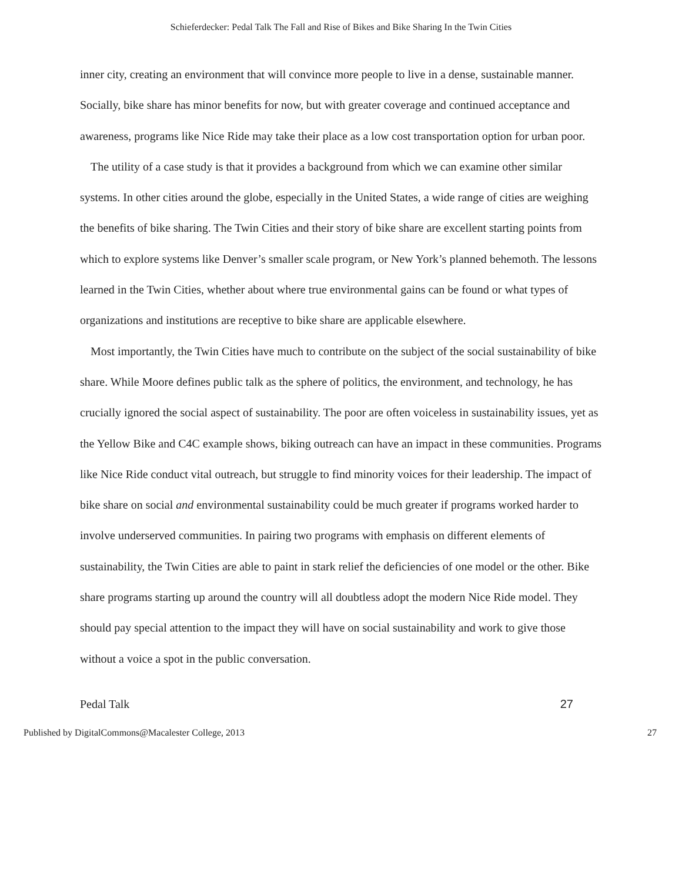Schieferdecker: Pedal Talk The Fall and Rise of Bikes and Bike Sharing In the Twin Cities
inner city, creating an environment that will convince more people to live in a dense, sustainable manner. Socially, bike share has minor benefits for now, but with greater coverage and continued acceptance and awareness, programs like Nice Ride may take their place as a low cost transportation option for urban poor.
The utility of a case study is that it provides a background from which we can examine other similar systems. In other cities around the globe, especially in the United States, a wide range of cities are weighing the benefits of bike sharing. The Twin Cities and their story of bike share are excellent starting points from which to explore systems like Denver’s smaller scale program, or New York’s planned behemoth. The lessons learned in the Twin Cities, whether about where true environmental gains can be found or what types of organizations and institutions are receptive to bike share are applicable elsewhere.
Most importantly, the Twin Cities have much to contribute on the subject of the social sustainability of bike share. While Moore defines public talk as the sphere of politics, the environment, and technology, he has crucially ignored the social aspect of sustainability. The poor are often voiceless in sustainability issues, yet as the Yellow Bike and C4C example shows, biking outreach can have an impact in these communities. Programs like Nice Ride conduct vital outreach, but struggle to find minority voices for their leadership. The impact of bike share on social and environmental sustainability could be much greater if programs worked harder to involve underserved communities. In pairing two programs with emphasis on different elements of sustainability, the Twin Cities are able to paint in stark relief the deficiencies of one model or the other. Bike share programs starting up around the country will all doubtless adopt the modern Nice Ride model. They should pay special attention to the impact they will have on social sustainability and work to give those without a voice a spot in the public conversation.
Pedal Talk 27
Published by DigitalCommons@Macalester College, 2013 27